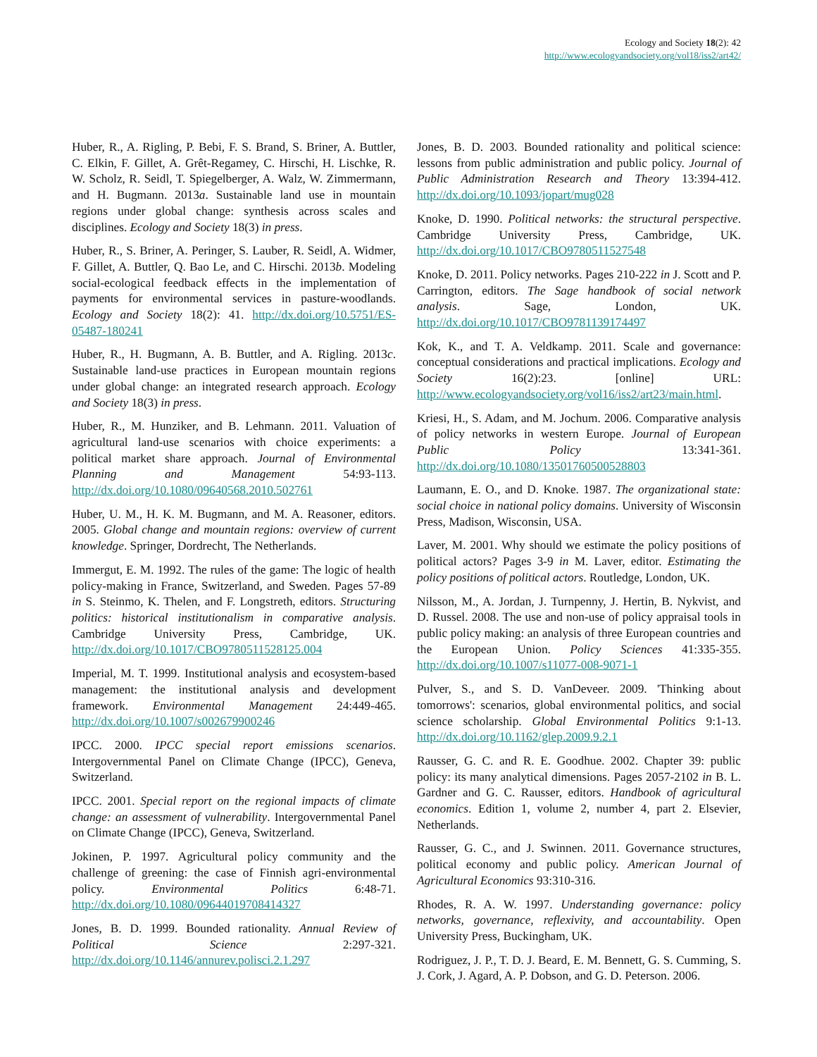Ecology and Society 18(2): 42
http://www.ecologyandsociety.org/vol18/iss2/art42/
Huber, R., A. Rigling, P. Bebi, F. S. Brand, S. Briner, A. Buttler, C. Elkin, F. Gillet, A. Grêt-Regamey, C. Hirschi, H. Lischke, R. W. Scholz, R. Seidl, T. Spiegelberger, A. Walz, W. Zimmermann, and H. Bugmann. 2013a. Sustainable land use in mountain regions under global change: synthesis across scales and disciplines. Ecology and Society 18(3) in press.
Huber, R., S. Briner, A. Peringer, S. Lauber, R. Seidl, A. Widmer, F. Gillet, A. Buttler, Q. Bao Le, and C. Hirschi. 2013b. Modeling social-ecological feedback effects in the implementation of payments for environmental services in pasture-woodlands. Ecology and Society 18(2): 41. http://dx.doi.org/10.5751/ES-05487-180241
Huber, R., H. Bugmann, A. B. Buttler, and A. Rigling. 2013c. Sustainable land-use practices in European mountain regions under global change: an integrated research approach. Ecology and Society 18(3) in press.
Huber, R., M. Hunziker, and B. Lehmann. 2011. Valuation of agricultural land-use scenarios with choice experiments: a political market share approach. Journal of Environmental Planning and Management 54:93-113. http://dx.doi.org/10.1080/09640568.2010.502761
Huber, U. M., H. K. M. Bugmann, and M. A. Reasoner, editors. 2005. Global change and mountain regions: overview of current knowledge. Springer, Dordrecht, The Netherlands.
Immergut, E. M. 1992. The rules of the game: The logic of health policy-making in France, Switzerland, and Sweden. Pages 57-89 in S. Steinmo, K. Thelen, and F. Longstreth, editors. Structuring politics: historical institutionalism in comparative analysis. Cambridge University Press, Cambridge, UK. http://dx.doi.org/10.1017/CBO9780511528125.004
Imperial, M. T. 1999. Institutional analysis and ecosystem-based management: the institutional analysis and development framework. Environmental Management 24:449-465. http://dx.doi.org/10.1007/s002679900246
IPCC. 2000. IPCC special report emissions scenarios. Intergovernmental Panel on Climate Change (IPCC), Geneva, Switzerland.
IPCC. 2001. Special report on the regional impacts of climate change: an assessment of vulnerability. Intergovernmental Panel on Climate Change (IPCC), Geneva, Switzerland.
Jokinen, P. 1997. Agricultural policy community and the challenge of greening: the case of Finnish agri-environmental policy. Environmental Politics 6:48-71. http://dx.doi.org/10.1080/09644019708414327
Jones, B. D. 1999. Bounded rationality. Annual Review of Political Science 2:297-321. http://dx.doi.org/10.1146/annurev.polisci.2.1.297
Jones, B. D. 2003. Bounded rationality and political science: lessons from public administration and public policy. Journal of Public Administration Research and Theory 13:394-412. http://dx.doi.org/10.1093/jopart/mug028
Knoke, D. 1990. Political networks: the structural perspective. Cambridge University Press, Cambridge, UK. http://dx.doi.org/10.1017/CBO9780511527548
Knoke, D. 2011. Policy networks. Pages 210-222 in J. Scott and P. Carrington, editors. The Sage handbook of social network analysis. Sage, London, UK. http://dx.doi.org/10.1017/CBO9781139174497
Kok, K., and T. A. Veldkamp. 2011. Scale and governance: conceptual considerations and practical implications. Ecology and Society 16(2):23. [online] URL: http://www.ecologyandsociety.org/vol16/iss2/art23/main.html.
Kriesi, H., S. Adam, and M. Jochum. 2006. Comparative analysis of policy networks in western Europe. Journal of European Public Policy 13:341-361. http://dx.doi.org/10.1080/13501760500528803
Laumann, E. O., and D. Knoke. 1987. The organizational state: social choice in national policy domains. University of Wisconsin Press, Madison, Wisconsin, USA.
Laver, M. 2001. Why should we estimate the policy positions of political actors? Pages 3-9 in M. Laver, editor. Estimating the policy positions of political actors. Routledge, London, UK.
Nilsson, M., A. Jordan, J. Turnpenny, J. Hertin, B. Nykvist, and D. Russel. 2008. The use and non-use of policy appraisal tools in public policy making: an analysis of three European countries and the European Union. Policy Sciences 41:335-355. http://dx.doi.org/10.1007/s11077-008-9071-1
Pulver, S., and S. D. VanDeveer. 2009. 'Thinking about tomorrows': scenarios, global environmental politics, and social science scholarship. Global Environmental Politics 9:1-13. http://dx.doi.org/10.1162/glep.2009.9.2.1
Rausser, G. C. and R. E. Goodhue. 2002. Chapter 39: public policy: its many analytical dimensions. Pages 2057-2102 in B. L. Gardner and G. C. Rausser, editors. Handbook of agricultural economics. Edition 1, volume 2, number 4, part 2. Elsevier, Netherlands.
Rausser, G. C., and J. Swinnen. 2011. Governance structures, political economy and public policy. American Journal of Agricultural Economics 93:310-316.
Rhodes, R. A. W. 1997. Understanding governance: policy networks, governance, reflexivity, and accountability. Open University Press, Buckingham, UK.
Rodriguez, J. P., T. D. J. Beard, E. M. Bennett, G. S. Cumming, S. J. Cork, J. Agard, A. P. Dobson, and G. D. Peterson. 2006.